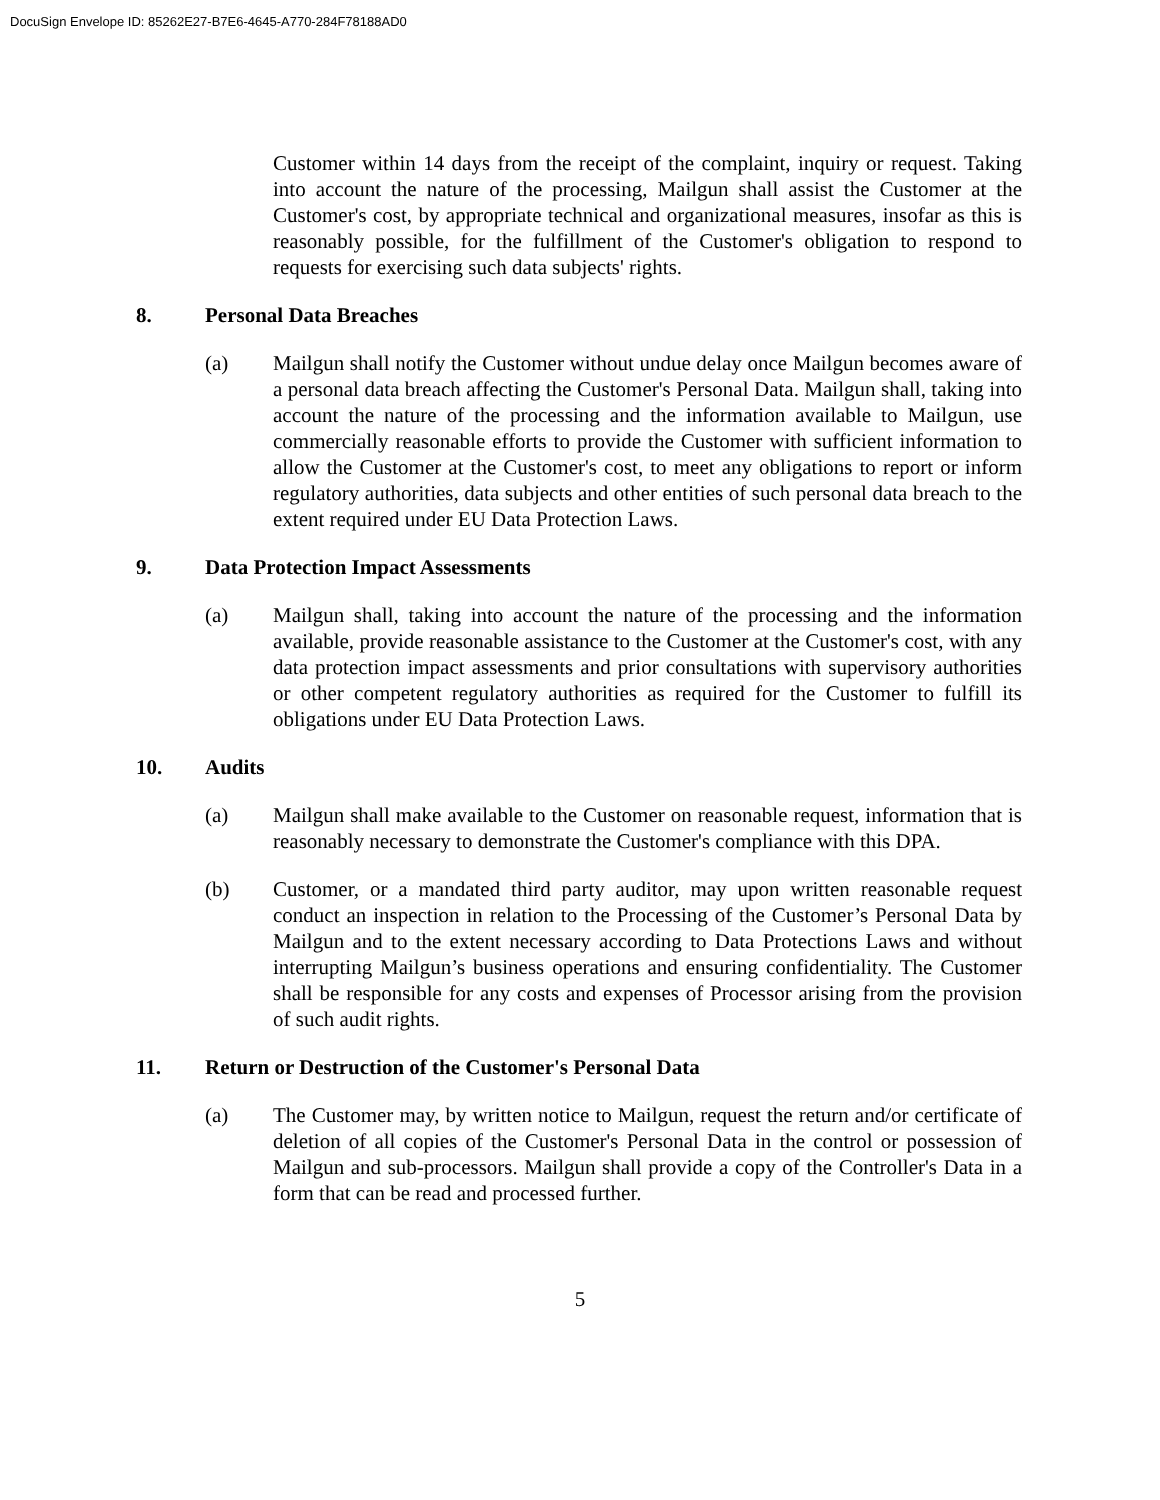DocuSign Envelope ID: 85262E27-B7E6-4645-A770-284F78188AD0
Customer within 14 days from the receipt of the complaint, inquiry or request. Taking into account the nature of the processing, Mailgun shall assist the Customer at the Customer's cost, by appropriate technical and organizational measures, insofar as this is reasonably possible, for the fulfillment of the Customer's obligation to respond to requests for exercising such data subjects' rights.
8. Personal Data Breaches
(a) Mailgun shall notify the Customer without undue delay once Mailgun becomes aware of a personal data breach affecting the Customer's Personal Data. Mailgun shall, taking into account the nature of the processing and the information available to Mailgun, use commercially reasonable efforts to provide the Customer with sufficient information to allow the Customer at the Customer's cost, to meet any obligations to report or inform regulatory authorities, data subjects and other entities of such personal data breach to the extent required under EU Data Protection Laws.
9. Data Protection Impact Assessments
(a) Mailgun shall, taking into account the nature of the processing and the information available, provide reasonable assistance to the Customer at the Customer's cost, with any data protection impact assessments and prior consultations with supervisory authorities or other competent regulatory authorities as required for the Customer to fulfill its obligations under EU Data Protection Laws.
10. Audits
(a) Mailgun shall make available to the Customer on reasonable request, information that is reasonably necessary to demonstrate the Customer's compliance with this DPA.
(b) Customer, or a mandated third party auditor, may upon written reasonable request conduct an inspection in relation to the Processing of the Customer’s Personal Data by Mailgun and to the extent necessary according to Data Protections Laws and without interrupting Mailgun’s business operations and ensuring confidentiality. The Customer shall be responsible for any costs and expenses of Processor arising from the provision of such audit rights.
11. Return or Destruction of the Customer's Personal Data
(a) The Customer may, by written notice to Mailgun, request the return and/or certificate of deletion of all copies of the Customer's Personal Data in the control or possession of Mailgun and sub-processors. Mailgun shall provide a copy of the Controller's Data in a form that can be read and processed further.
5